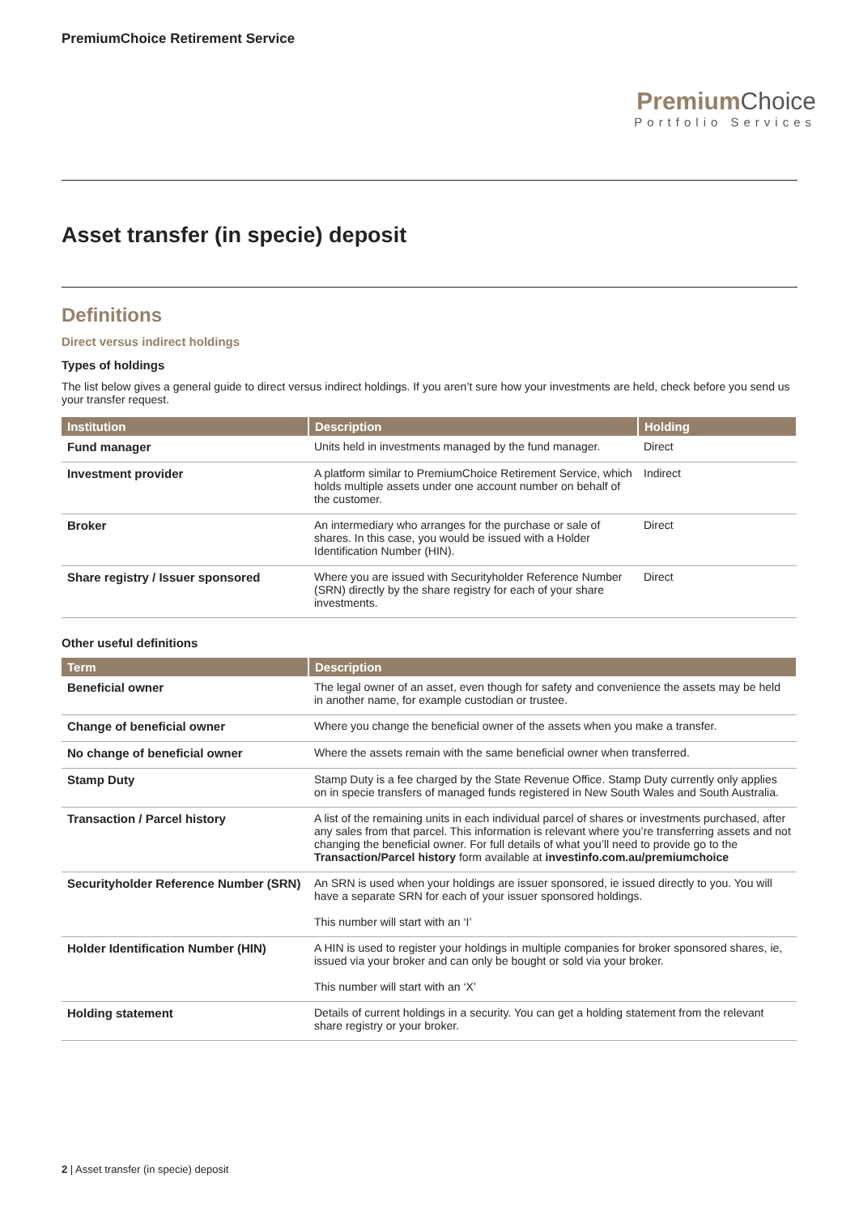PremiumChoice Retirement Service
Premium Choice
Portfolio Services
Asset transfer (in specie) deposit
Definitions
Direct versus indirect holdings
Types of holdings
The list below gives a general guide to direct versus indirect holdings. If you aren’t sure how your investments are held, check before you send us your transfer request.
| Institution | Description | Holding |
| --- | --- | --- |
| Fund manager | Units held in investments managed by the fund manager. | Direct |
| Investment provider | A platform similar to PremiumChoice Retirement Service, which holds multiple assets under one account number on behalf of the customer. | Indirect |
| Broker | An intermediary who arranges for the purchase or sale of shares. In this case, you would be issued with a Holder Identification Number (HIN). | Direct |
| Share registry / Issuer sponsored | Where you are issued with Securityholder Reference Number (SRN) directly by the share registry for each of your share investments. | Direct |
Other useful definitions
| Term | Description |
| --- | --- |
| Beneficial owner | The legal owner of an asset, even though for safety and convenience the assets may be held in another name, for example custodian or trustee. |
| Change of beneficial owner | Where you change the beneficial owner of the assets when you make a transfer. |
| No change of beneficial owner | Where the assets remain with the same beneficial owner when transferred. |
| Stamp Duty | Stamp Duty is a fee charged by the State Revenue Office. Stamp Duty currently only applies on in specie transfers of managed funds registered in New South Wales and South Australia. |
| Transaction / Parcel history | A list of the remaining units in each individual parcel of shares or investments purchased, after any sales from that parcel. This information is relevant where you’re transferring assets and not changing the beneficial owner. For full details of what you’ll need to provide go to the Transaction/Parcel history form available at investinfo.com.au/premiumchoice |
| Securityholder Reference Number (SRN) | An SRN is used when your holdings are issuer sponsored, ie issued directly to you. You will have a separate SRN for each of your issuer sponsored holdings. This number will start with an ‘I’ |
| Holder Identification Number (HIN) | A HIN is used to register your holdings in multiple companies for broker sponsored shares, ie, issued via your broker and can only be bought or sold via your broker. This number will start with an ‘X’ |
| Holding statement | Details of current holdings in a security. You can get a holding statement from the relevant share registry or your broker. |
2 | Asset transfer (in specie) deposit